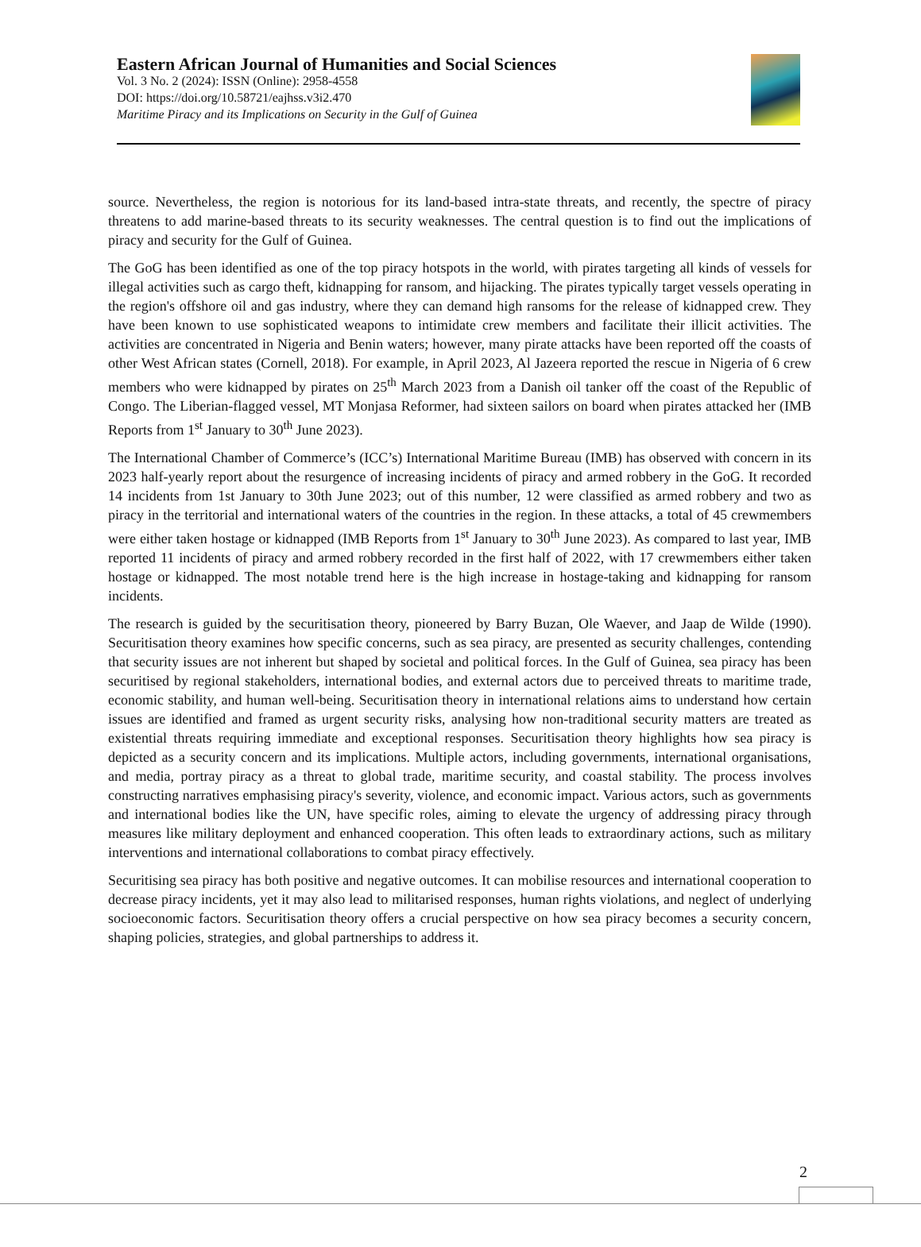Eastern African Journal of Humanities and Social Sciences
Vol. 3 No. 2 (2024): ISSN (Online): 2958-4558
DOI: https://doi.org/10.58721/eajhss.v3i2.470
Maritime Piracy and its Implications on Security in the Gulf of Guinea
source. Nevertheless, the region is notorious for its land-based intra-state threats, and recently, the spectre of piracy threatens to add marine-based threats to its security weaknesses. The central question is to find out the implications of piracy and security for the Gulf of Guinea.
The GoG has been identified as one of the top piracy hotspots in the world, with pirates targeting all kinds of vessels for illegal activities such as cargo theft, kidnapping for ransom, and hijacking. The pirates typically target vessels operating in the region's offshore oil and gas industry, where they can demand high ransoms for the release of kidnapped crew. They have been known to use sophisticated weapons to intimidate crew members and facilitate their illicit activities. The activities are concentrated in Nigeria and Benin waters; however, many pirate attacks have been reported off the coasts of other West African states (Cornell, 2018). For example, in April 2023, Al Jazeera reported the rescue in Nigeria of 6 crew members who were kidnapped by pirates on 25<sup>th</sup> March 2023 from a Danish oil tanker off the coast of the Republic of Congo. The Liberian-flagged vessel, MT Monjasa Reformer, had sixteen sailors on board when pirates attacked her (IMB Reports from 1<sup>st</sup> January to 30<sup>th</sup> June 2023).
The International Chamber of Commerce’s (ICC’s) International Maritime Bureau (IMB) has observed with concern in its 2023 half-yearly report about the resurgence of increasing incidents of piracy and armed robbery in the GoG. It recorded 14 incidents from 1st January to 30th June 2023; out of this number, 12 were classified as armed robbery and two as piracy in the territorial and international waters of the countries in the region. In these attacks, a total of 45 crewmembers were either taken hostage or kidnapped (IMB Reports from 1<sup>st</sup> January to 30<sup>th</sup> June 2023). As compared to last year, IMB reported 11 incidents of piracy and armed robbery recorded in the first half of 2022, with 17 crewmembers either taken hostage or kidnapped. The most notable trend here is the high increase in hostage-taking and kidnapping for ransom incidents.
The research is guided by the securitisation theory, pioneered by Barry Buzan, Ole Waever, and Jaap de Wilde (1990). Securitisation theory examines how specific concerns, such as sea piracy, are presented as security challenges, contending that security issues are not inherent but shaped by societal and political forces. In the Gulf of Guinea, sea piracy has been securitised by regional stakeholders, international bodies, and external actors due to perceived threats to maritime trade, economic stability, and human well-being. Securitisation theory in international relations aims to understand how certain issues are identified and framed as urgent security risks, analysing how non-traditional security matters are treated as existential threats requiring immediate and exceptional responses. Securitisation theory highlights how sea piracy is depicted as a security concern and its implications. Multiple actors, including governments, international organisations, and media, portray piracy as a threat to global trade, maritime security, and coastal stability. The process involves constructing narratives emphasising piracy's severity, violence, and economic impact. Various actors, such as governments and international bodies like the UN, have specific roles, aiming to elevate the urgency of addressing piracy through measures like military deployment and enhanced cooperation. This often leads to extraordinary actions, such as military interventions and international collaborations to combat piracy effectively.
Securitising sea piracy has both positive and negative outcomes. It can mobilise resources and international cooperation to decrease piracy incidents, yet it may also lead to militarised responses, human rights violations, and neglect of underlying socioeconomic factors. Securitisation theory offers a crucial perspective on how sea piracy becomes a security concern, shaping policies, strategies, and global partnerships to address it.
2